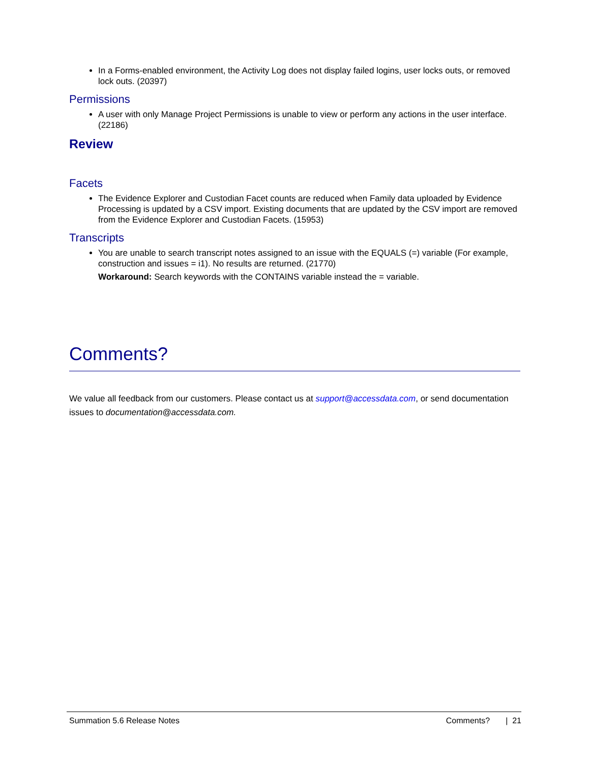In a Forms-enabled environment, the Activity Log does not display failed logins, user locks outs, or removed lock outs. (20397)
Permissions
A user with only Manage Project Permissions is unable to view or perform any actions in the user interface. (22186)
Review
Facets
The Evidence Explorer and Custodian Facet counts are reduced when Family data uploaded by Evidence Processing is updated by a CSV import. Existing documents that are updated by the CSV import are removed from the Evidence Explorer and Custodian Facets. (15953)
Transcripts
You are unable to search transcript notes assigned to an issue with the EQUALS (=) variable (For example, construction and issues = i1). No results are returned. (21770)
Workaround: Search keywords with the CONTAINS variable instead the = variable.
Comments?
We value all feedback from our customers. Please contact us at support@accessdata.com, or send documentation issues to documentation@accessdata.com.
Summation 5.6 Release Notes Comments? | 21